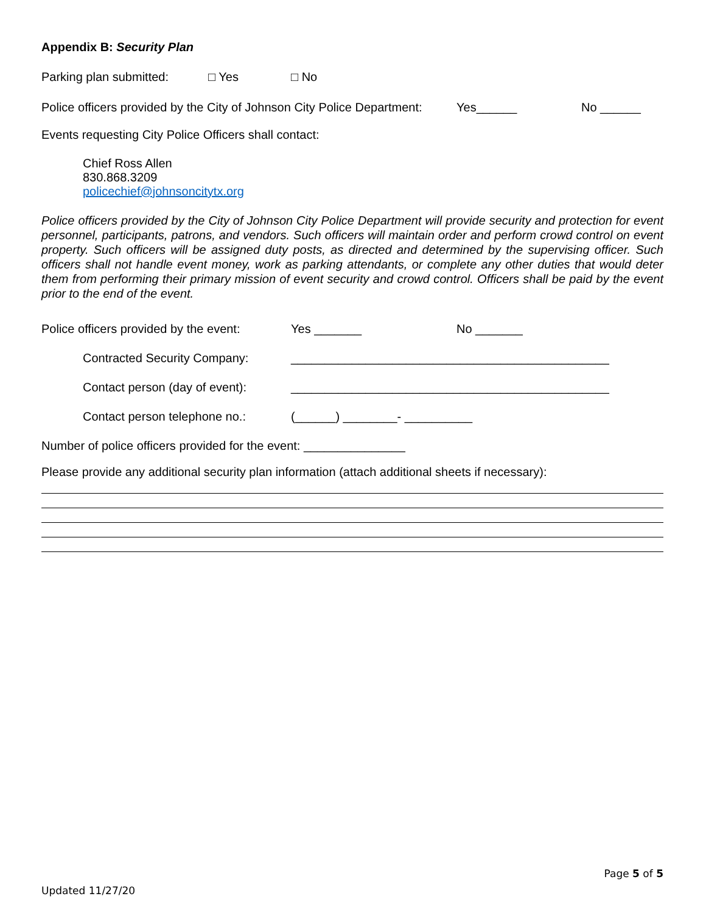Appendix B: Security Plan
Parking plan submitted: □ Yes □ No
Police officers provided by the City of Johnson City Police Department: Yes______ No ______
Events requesting City Police Officers shall contact:
Chief Ross Allen
830.868.3209
policechief@johnsoncitytx.org
Police officers provided by the City of Johnson City Police Department will provide security and protection for event personnel, participants, patrons, and vendors. Such officers will maintain order and perform crowd control on event property. Such officers will be assigned duty posts, as directed and determined by the supervising officer. Such officers shall not handle event money, work as parking attendants, or complete any other duties that would deter them from performing their primary mission of event security and crowd control. Officers shall be paid by the event prior to the end of the event.
Police officers provided by the event: Yes _______ No _______
Contracted Security Company: _______________________________________________
Contact person (day of event): _______________________________________________
Contact person telephone no.: (______) ________- __________
Number of police officers provided for the event: _______________
Please provide any additional security plan information (attach additional sheets if necessary):
Page 5 of 5
Updated 11/27/20